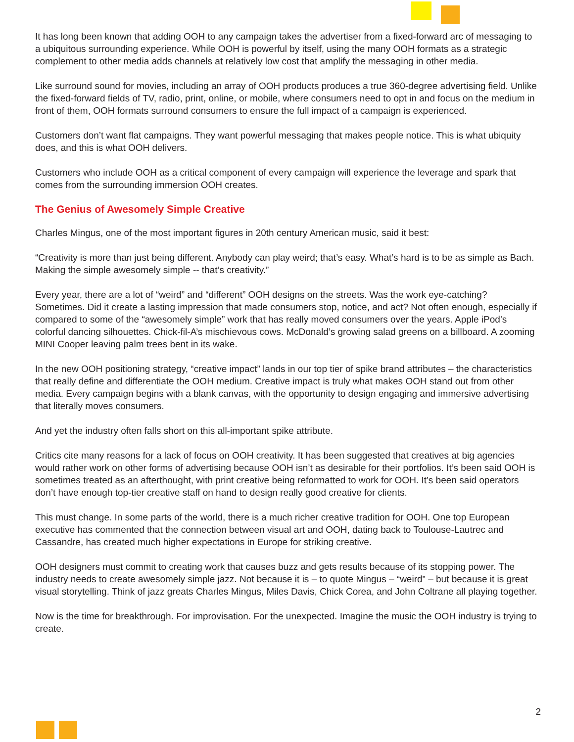It has long been known that adding OOH to any campaign takes the advertiser from a fixed-forward arc of messaging to a ubiquitous surrounding experience. While OOH is powerful by itself, using the many OOH formats as a strategic complement to other media adds channels at relatively low cost that amplify the messaging in other media.
Like surround sound for movies, including an array of OOH products produces a true 360-degree advertising field. Unlike the fixed-forward fields of TV, radio, print, online, or mobile, where consumers need to opt in and focus on the medium in front of them, OOH formats surround consumers to ensure the full impact of a campaign is experienced.
Customers don’t want flat campaigns. They want powerful messaging that makes people notice. This is what ubiquity does, and this is what OOH delivers.
Customers who include OOH as a critical component of every campaign will experience the leverage and spark that comes from the surrounding immersion OOH creates.
The Genius of Awesomely Simple Creative
Charles Mingus, one of the most important figures in 20th century American music, said it best:
“Creativity is more than just being different. Anybody can play weird; that’s easy. What’s hard is to be as simple as Bach. Making the simple awesomely simple -- that’s creativity.”
Every year, there are a lot of “weird” and “different” OOH designs on the streets. Was the work eye-catching? Sometimes. Did it create a lasting impression that made consumers stop, notice, and act? Not often enough, especially if compared to some of the “awesomely simple” work that has really moved consumers over the years. Apple iPod’s colorful dancing silhouettes. Chick-fil-A’s mischievous cows. McDonald’s growing salad greens on a billboard. A zooming MINI Cooper leaving palm trees bent in its wake.
In the new OOH positioning strategy, “creative impact” lands in our top tier of spike brand attributes – the characteristics that really define and differentiate the OOH medium. Creative impact is truly what makes OOH stand out from other media. Every campaign begins with a blank canvas, with the opportunity to design engaging and immersive advertising that literally moves consumers.
And yet the industry often falls short on this all-important spike attribute.
Critics cite many reasons for a lack of focus on OOH creativity. It has been suggested that creatives at big agencies would rather work on other forms of advertising because OOH isn’t as desirable for their portfolios. It’s been said OOH is sometimes treated as an afterthought, with print creative being reformatted to work for OOH. It’s been said operators don’t have enough top-tier creative staff on hand to design really good creative for clients.
This must change. In some parts of the world, there is a much richer creative tradition for OOH. One top European executive has commented that the connection between visual art and OOH, dating back to Toulouse-Lautrec and Cassandre, has created much higher expectations in Europe for striking creative.
OOH designers must commit to creating work that causes buzz and gets results because of its stopping power. The industry needs to create awesomely simple jazz. Not because it is – to quote Mingus – “weird” – but because it is great visual storytelling. Think of jazz greats Charles Mingus, Miles Davis, Chick Corea, and John Coltrane all playing together.
Now is the time for breakthrough. For improvisation. For the unexpected. Imagine the music the OOH industry is trying to create.
2